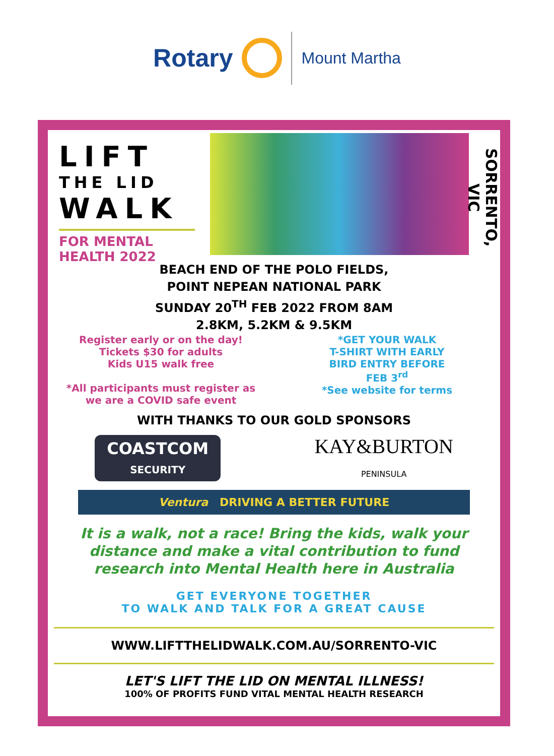Rotary
Mount Martha
LIFT
THE LID
WALK
FOR MENTAL
HEALTH 2022
SORRENTO, VIC
BEACH END OF THE POLO FIELDS,
POINT NEPEAN NATIONAL PARK
SUNDAY 20<sup>TH</sup> FEB 2022 FROM 8AM
2.8KM, 5.2KM & 9.5KM
Register early or on the day!
Tickets $30 for adults
Kids U15 walk free
*All participants must register as
we are a COVID safe event
*GET YOUR WALK
T-SHIRT WITH EARLY
BIRD ENTRY BEFORE
FEB 3<sup>rd</sup>
*See website for terms
WITH THANKS TO OUR GOLD SPONSORS
COASTCOM
SECURITY
KAY&BURTON
PENINSULA
Ventura DRIVING A BETTER FUTURE
It is a walk, not a race! Bring the kids, walk your
distance and make a vital contribution to fund
research into Mental Health here in Australia
GET EVERYONE TOGETHER
TO WALK AND TALK FOR A GREAT CAUSE
WWW.LIFTTHELIDWALK.COM.AU/SORRENTO-VIC
LET'S LIFT THE LID ON MENTAL ILLNESS!
100% OF PROFITS FUND VITAL MENTAL HEALTH RESEARCH